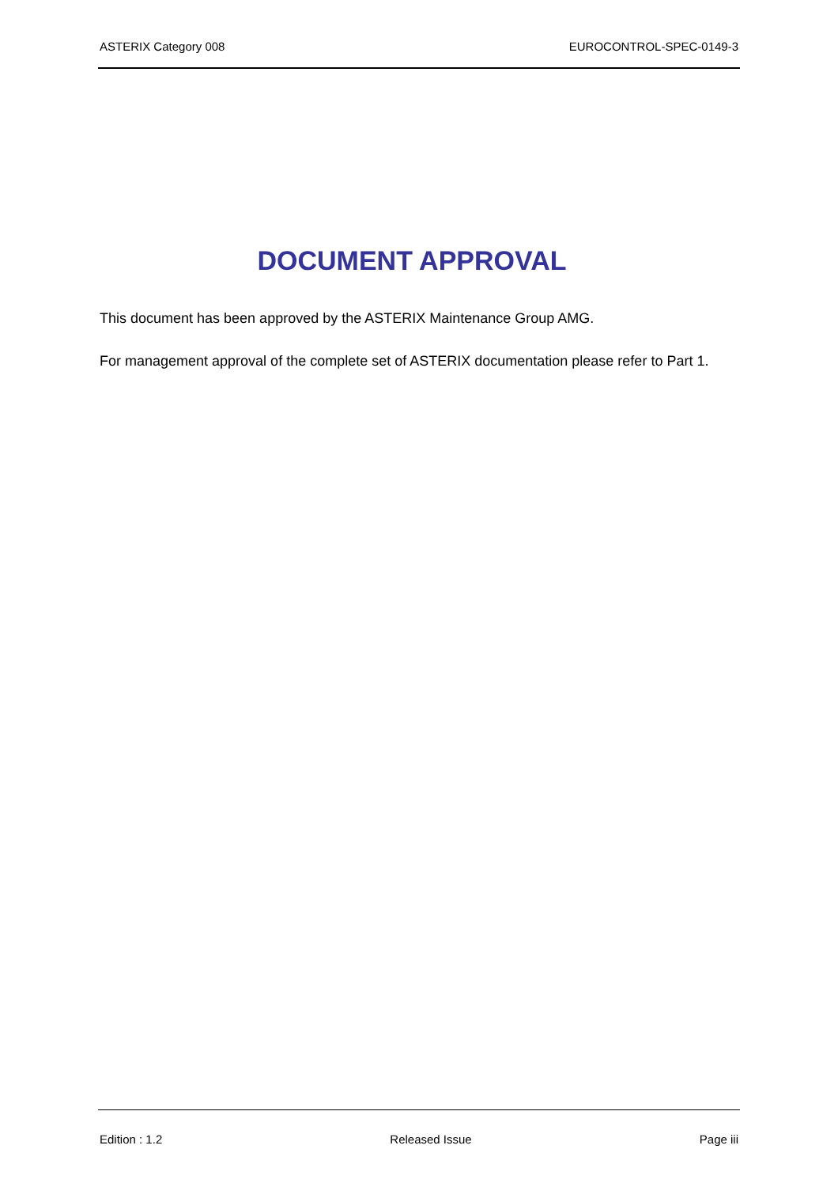ASTERIX Category 008 EUROCONTROL-SPEC-0149-3
DOCUMENT APPROVAL
This document has been approved by the ASTERIX Maintenance Group AMG.
For management approval of the complete set of ASTERIX documentation please refer to Part 1.
Edition : 1.2 Released Issue Page iii